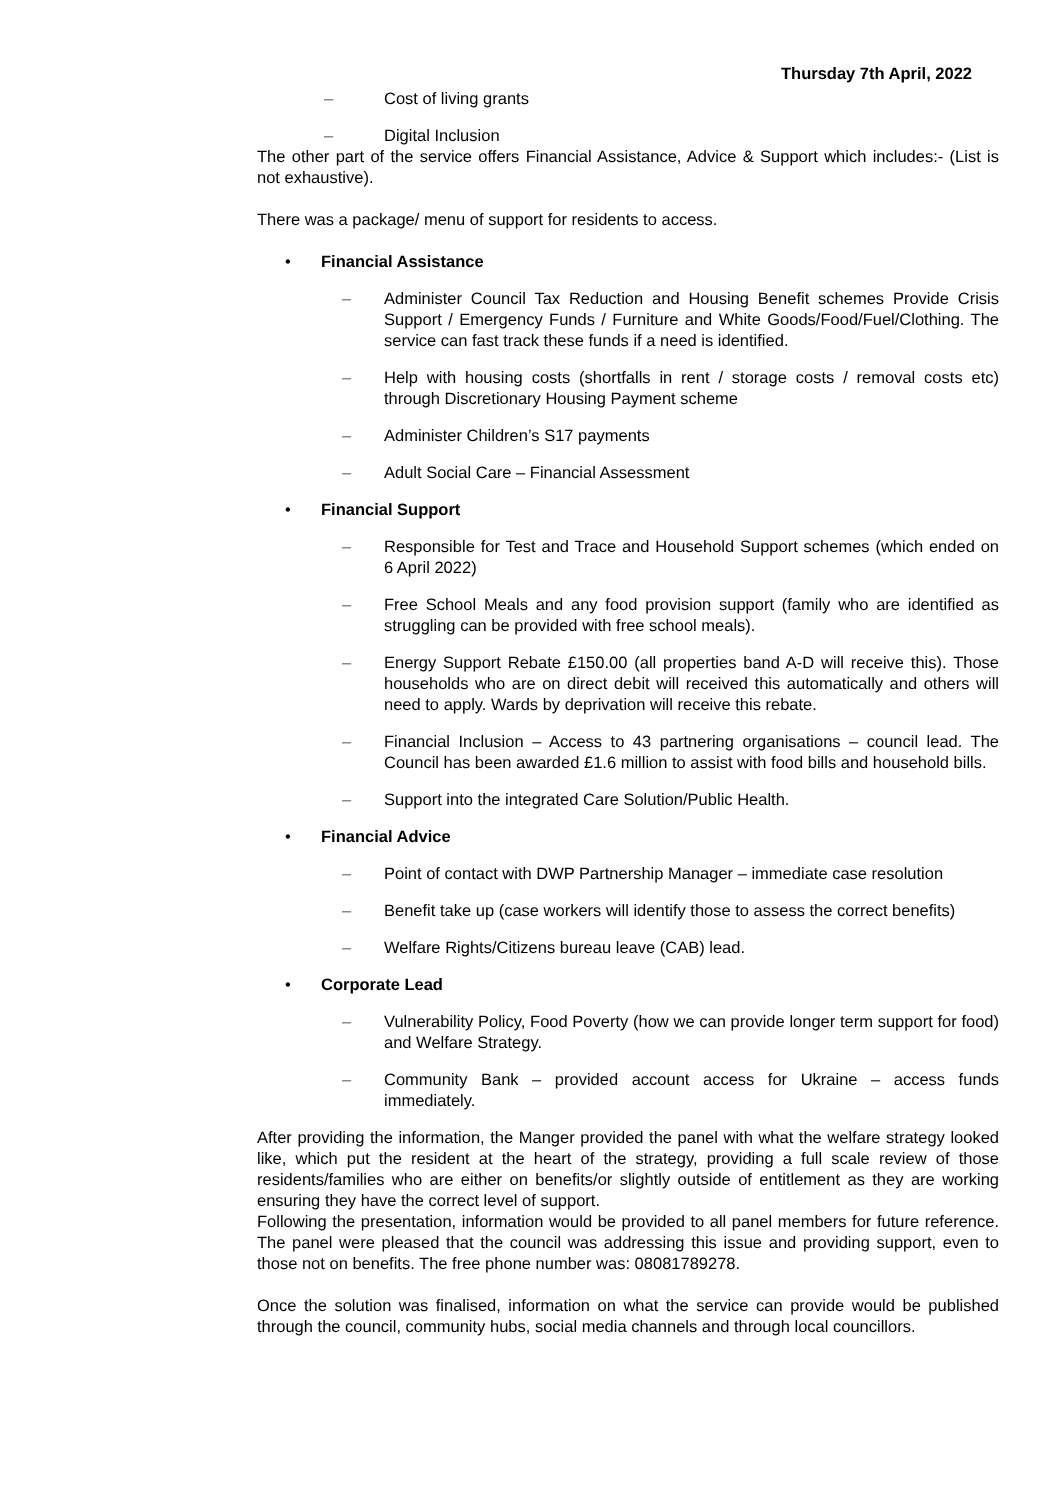Thursday 7th April, 2022
– Cost of living grants
– Digital Inclusion
The other part of the service offers Financial Assistance, Advice & Support which includes:- (List is not exhaustive).
There was a package/ menu of support for residents to access.
• Financial Assistance
– Administer Council Tax Reduction and Housing Benefit schemes Provide Crisis Support / Emergency Funds / Furniture and White Goods/Food/Fuel/Clothing. The service can fast track these funds if a need is identified.
– Help with housing costs (shortfalls in rent / storage costs / removal costs etc) through Discretionary Housing Payment scheme
– Administer Children’s S17 payments
– Adult Social Care – Financial Assessment
• Financial Support
– Responsible for Test and Trace and Household Support schemes (which ended on 6 April 2022)
– Free School Meals and any food provision support (family who are identified as struggling can be provided with free school meals).
– Energy Support Rebate £150.00 (all properties band A-D will receive this). Those households who are on direct debit will received this automatically and others will need to apply. Wards by deprivation will receive this rebate.
– Financial Inclusion – Access to 43 partnering organisations – council lead. The Council has been awarded £1.6 million to assist with food bills and household bills.
– Support into the integrated Care Solution/Public Health.
• Financial Advice
– Point of contact with DWP Partnership Manager – immediate case resolution
– Benefit take up (case workers will identify those to assess the correct benefits)
– Welfare Rights/Citizens bureau leave (CAB) lead.
• Corporate Lead
– Vulnerability Policy, Food Poverty (how we can provide longer term support for food) and Welfare Strategy.
– Community Bank – provided account access for Ukraine – access funds immediately.
After providing the information, the Manger provided the panel with what the welfare strategy looked like, which put the resident at the heart of the strategy, providing a full scale review of those residents/families who are either on benefits/or slightly outside of entitlement as they are working ensuring they have the correct level of support.
Following the presentation, information would be provided to all panel members for future reference. The panel were pleased that the council was addressing this issue and providing support, even to those not on benefits. The free phone number was: 08081789278.
Once the solution was finalised, information on what the service can provide would be published through the council, community hubs, social media channels and through local councillors.